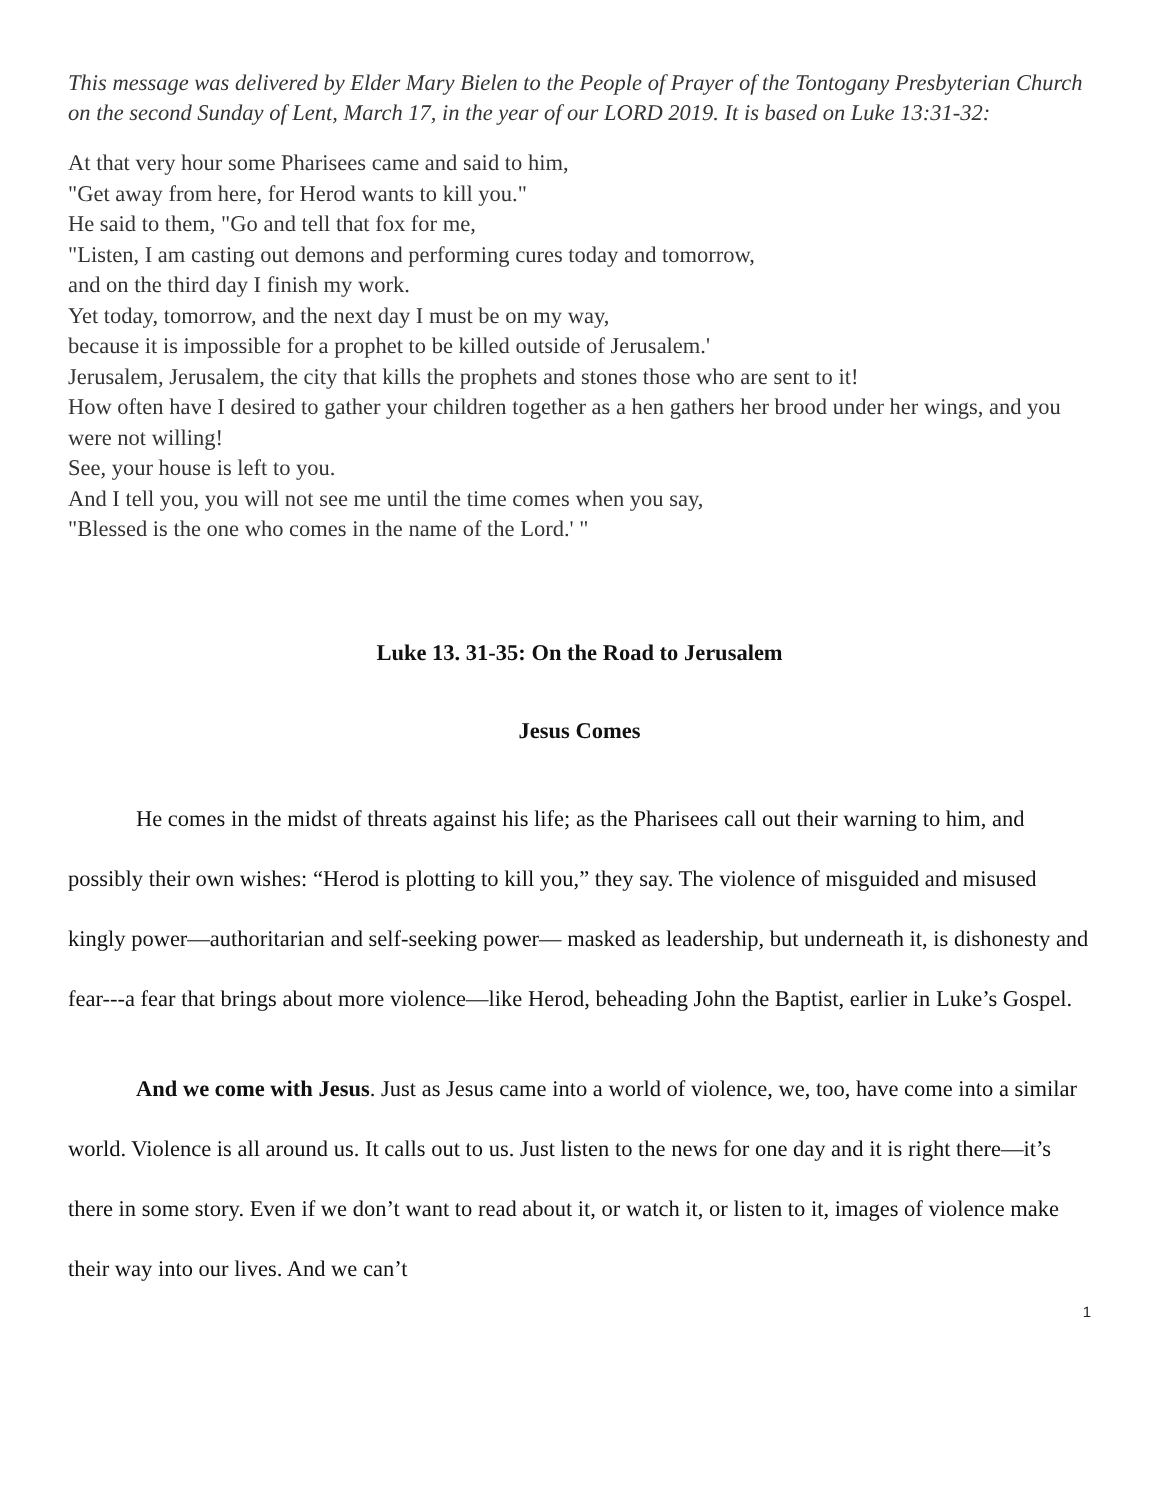This message was delivered by Elder Mary Bielen to the People of Prayer of the Tontogany Presbyterian Church on the second Sunday of Lent, March 17, in the year of our LORD 2019. It is based on Luke 13:31-32:
At that very hour some Pharisees came and said to him,
"Get away from here, for Herod wants to kill you."
He said to them, "Go and tell that fox for me,
"Listen, I am casting out demons and performing cures today and tomorrow,
and on the third day I finish my work.
Yet today, tomorrow, and the next day I must be on my way,
because it is impossible for a prophet to be killed outside of Jerusalem.'
Jerusalem, Jerusalem, the city that kills the prophets and stones those who are sent to it!
How often have I desired to gather your children together as a hen gathers her brood under her wings, and you were not willing!
See, your house is left to you.
And I tell you, you will not see me until the time comes when you say,
"Blessed is the one who comes in the name of the Lord.' "
Luke 13. 31-35: On the Road to Jerusalem
Jesus Comes
He comes in the midst of threats against his life; as the Pharisees call out their warning to him, and possibly their own wishes: “Herod is plotting to kill you,” they say. The violence of misguided and misused kingly power—authoritarian and self-seeking power— masked as leadership, but underneath it, is dishonesty and fear---a fear that brings about more violence—like Herod, beheading John the Baptist, earlier in Luke’s Gospel.
And we come with Jesus. Just as Jesus came into a world of violence, we, too, have come into a similar world. Violence is all around us. It calls out to us. Just listen to the news for one day and it is right there—it’s there in some story. Even if we don’t want to read about it, or watch it, or listen to it, images of violence make their way into our lives. And we can’t
1